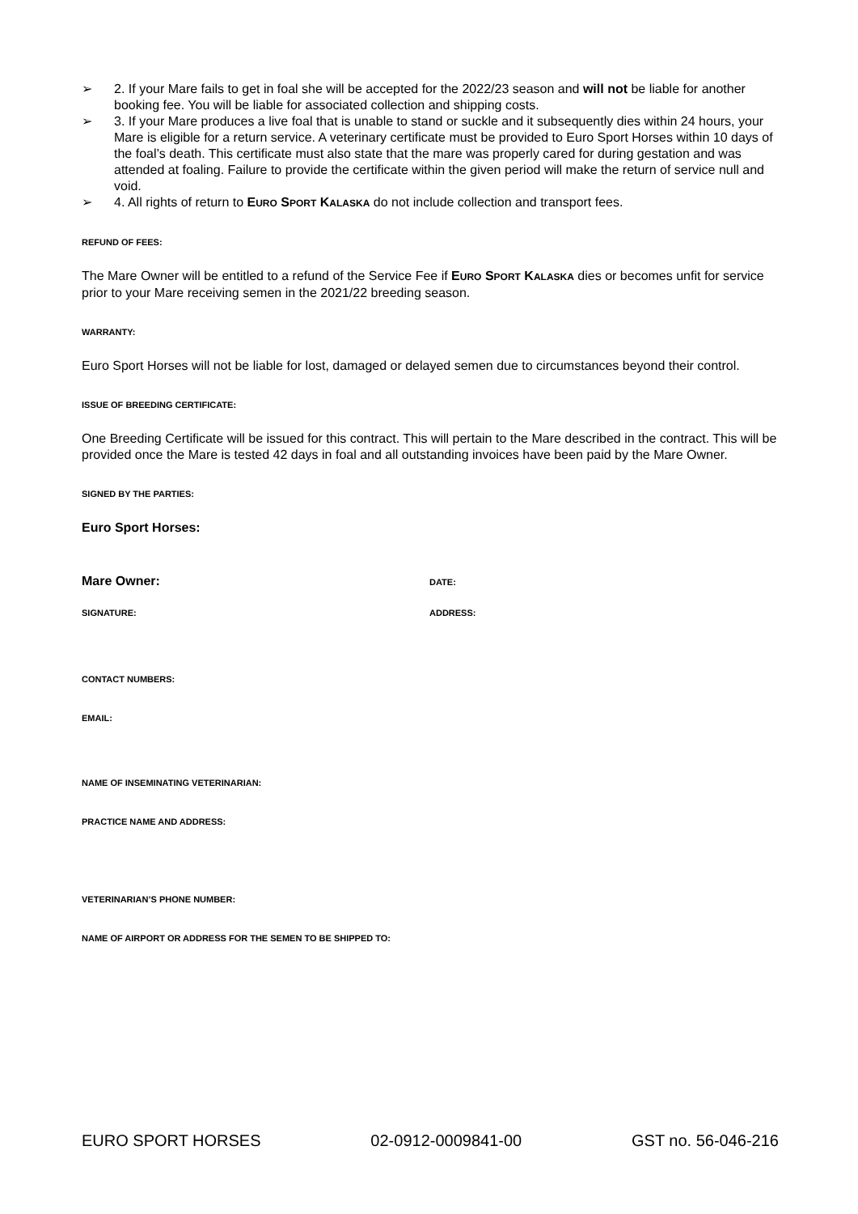➢ 2. If your Mare fails to get in foal she will be accepted for the 2022/23 season and will not be liable for another booking fee. You will be liable for associated collection and shipping costs.
➢ 3. If your Mare produces a live foal that is unable to stand or suckle and it subsequently dies within 24 hours, your Mare is eligible for a return service. A veterinary certificate must be provided to Euro Sport Horses within 10 days of the foal’s death. This certificate must also state that the mare was properly cared for during gestation and was attended at foaling. Failure to provide the certificate within the given period will make the return of service null and void.
➢ 4. All rights of return to EURO SPORT KALASKA do not include collection and transport fees.
REFUND OF FEES:
The Mare Owner will be entitled to a refund of the Service Fee if EURO SPORT KALASKA dies or becomes unfit for service prior to your Mare receiving semen in the 2021/22 breeding season.
WARRANTY:
Euro Sport Horses will not be liable for lost, damaged or delayed semen due to circumstances beyond their control.
ISSUE OF BREEDING CERTIFICATE:
One Breeding Certificate will be issued for this contract. This will pertain to the Mare described in the contract. This will be provided once the Mare is tested 42 days in foal and all outstanding invoices have been paid by the Mare Owner.
SIGNED BY THE PARTIES:
Euro Sport Horses:
Mare Owner:
DATE:
SIGNATURE: ADDRESS:
CONTACT NUMBERS:
EMAIL:
NAME OF INSEMINATING VETERINARIAN:
PRACTICE NAME AND ADDRESS:
VETERINARIAN’S PHONE NUMBER:
NAME OF AIRPORT OR ADDRESS FOR THE SEMEN TO BE SHIPPED TO:
EURO SPORT HORSES 02-0912-0009841-00 GST no. 56-046-216